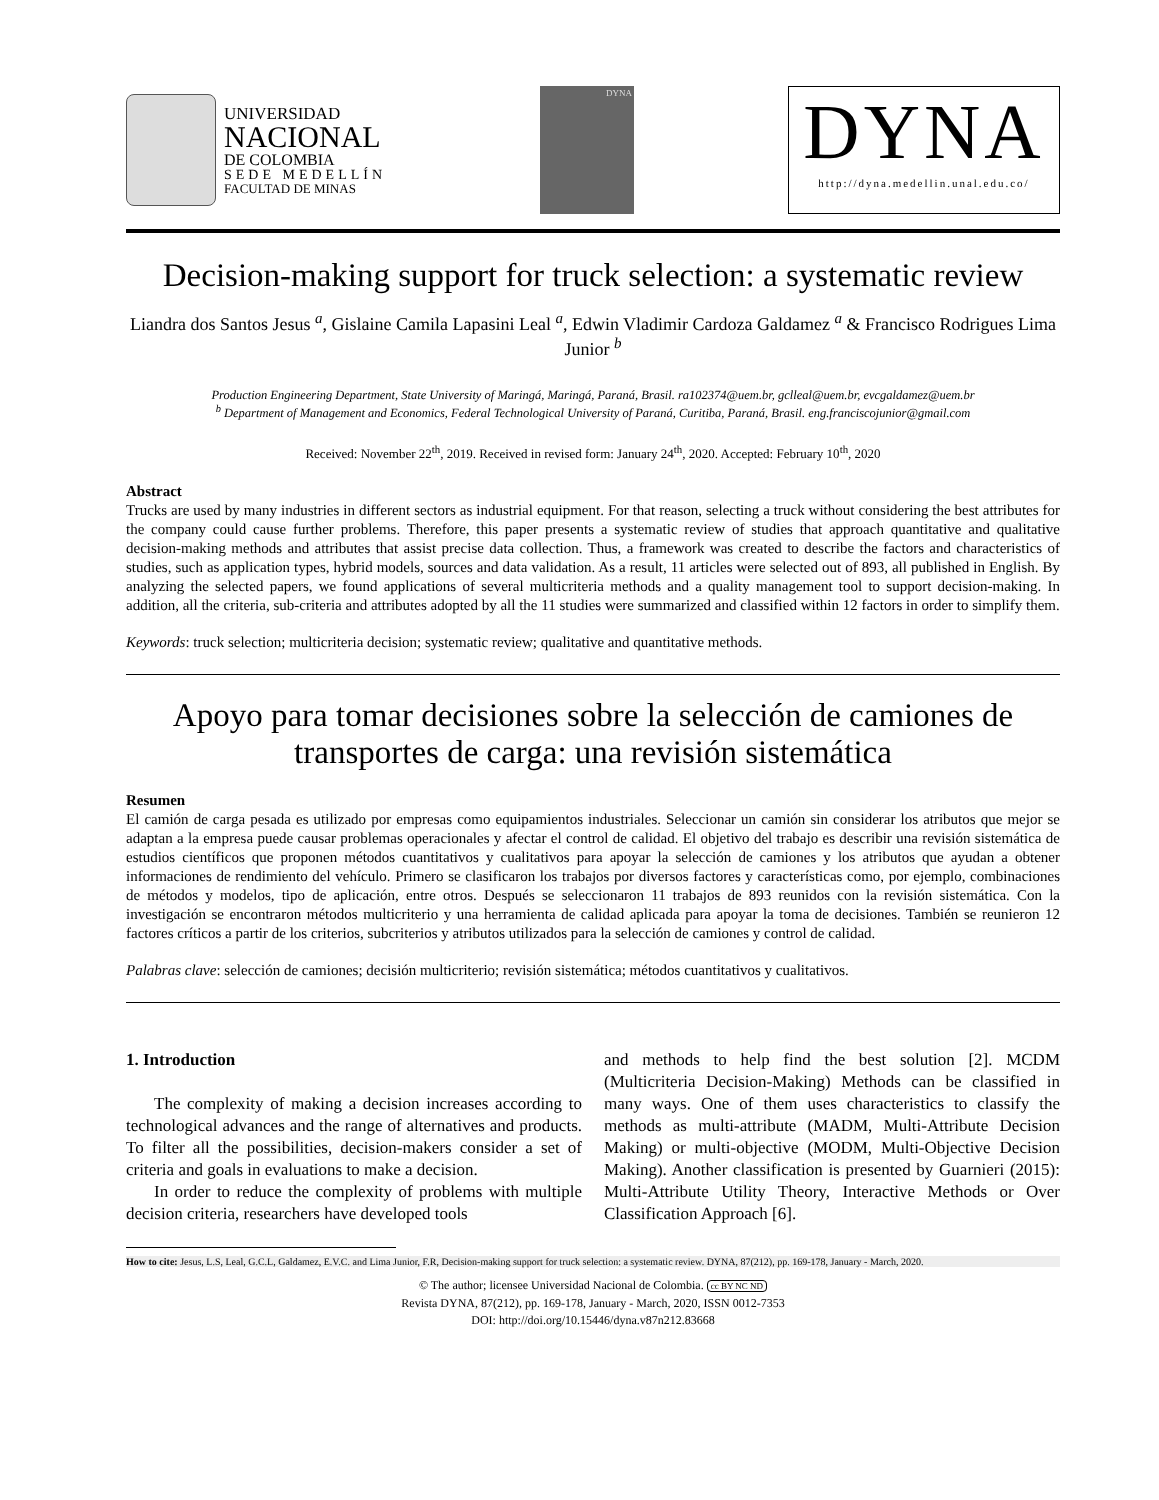UNIVERSIDAD
NACIONAL
DE COLOMBIA
SEDE MEDELLÍN
FACULTAD DE MINAS
DYNA
DYNA
http://dyna.medellin.unal.edu.co/
Decision-making support for truck selection: a systematic review
Liandra dos Santos Jesus <sup>a</sup>, Gislaine Camila Lapasini Leal <sup>a</sup>, Edwin Vladimir Cardoza Galdamez <sup>a</sup> & Francisco Rodrigues Lima Junior <sup>b</sup>
Production Engineering Department, State University of Maringá, Maringá, Paraná, Brasil. ra102374@uem.br, gclleal@uem.br, evcgaldamez@uem.br
<sup>b</sup> Department of Management and Economics, Federal Technological University of Paraná, Curitiba, Paraná, Brasil. eng.franciscojunior@gmail.com
Received: November 22<sup>th</sup>, 2019. Received in revised form: January 24<sup>th</sup>, 2020. Accepted: February 10<sup>th</sup>, 2020
Abstract
Trucks are used by many industries in different sectors as industrial equipment. For that reason, selecting a truck without considering the best attributes for the company could cause further problems. Therefore, this paper presents a systematic review of studies that approach quantitative and qualitative decision-making methods and attributes that assist precise data collection. Thus, a framework was created to describe the factors and characteristics of studies, such as application types, hybrid models, sources and data validation. As a result, 11 articles were selected out of 893, all published in English. By analyzing the selected papers, we found applications of several multicriteria methods and a quality management tool to support decision-making. In addition, all the criteria, sub-criteria and attributes adopted by all the 11 studies were summarized and classified within 12 factors in order to simplify them.
Keywords: truck selection; multicriteria decision; systematic review; qualitative and quantitative methods.
Apoyo para tomar decisiones sobre la selección de camiones de transportes de carga: una revisión sistemática
Resumen
El camión de carga pesada es utilizado por empresas como equipamientos industriales. Seleccionar un camión sin considerar los atributos que mejor se adaptan a la empresa puede causar problemas operacionales y afectar el control de calidad. El objetivo del trabajo es describir una revisión sistemática de estudios científicos que proponen métodos cuantitativos y cualitativos para apoyar la selección de camiones y los atributos que ayudan a obtener informaciones de rendimiento del vehículo. Primero se clasificaron los trabajos por diversos factores y características como, por ejemplo, combinaciones de métodos y modelos, tipo de aplicación, entre otros. Después se seleccionaron 11 trabajos de 893 reunidos con la revisión sistemática. Con la investigación se encontraron métodos multicriterio y una herramienta de calidad aplicada para apoyar la toma de decisiones. También se reunieron 12 factores críticos a partir de los criterios, subcriterios y atributos utilizados para la selección de camiones y control de calidad.
Palabras clave: selección de camiones; decisión multicriterio; revisión sistemática; métodos cuantitativos y cualitativos.
1. Introduction
The complexity of making a decision increases according to technological advances and the range of alternatives and products. To filter all the possibilities, decision-makers consider a set of criteria and goals in evaluations to make a decision.
In order to reduce the complexity of problems with multiple decision criteria, researchers have developed tools
and methods to help find the best solution [2]. MCDM (Multicriteria Decision-Making) Methods can be classified in many ways. One of them uses characteristics to classify the methods as multi-attribute (MADM, Multi-Attribute Decision Making) or multi-objective (MODM, Multi-Objective Decision Making). Another classification is presented by Guarnieri (2015): Multi-Attribute Utility Theory, Interactive Methods or Over Classification Approach [6].
How to cite: Jesus, L.S, Leal, G.C.L, Galdamez, E.V.C. and Lima Junior, F.R, Decision-making support for truck selection: a systematic review. DYNA, 87(212), pp. 169-178, January - March, 2020.
© The author; licensee Universidad Nacional de Colombia. cc BY NC ND
Revista DYNA, 87(212), pp. 169-178, January - March, 2020, ISSN 0012-7353
DOI: http://doi.org/10.15446/dyna.v87n212.83668